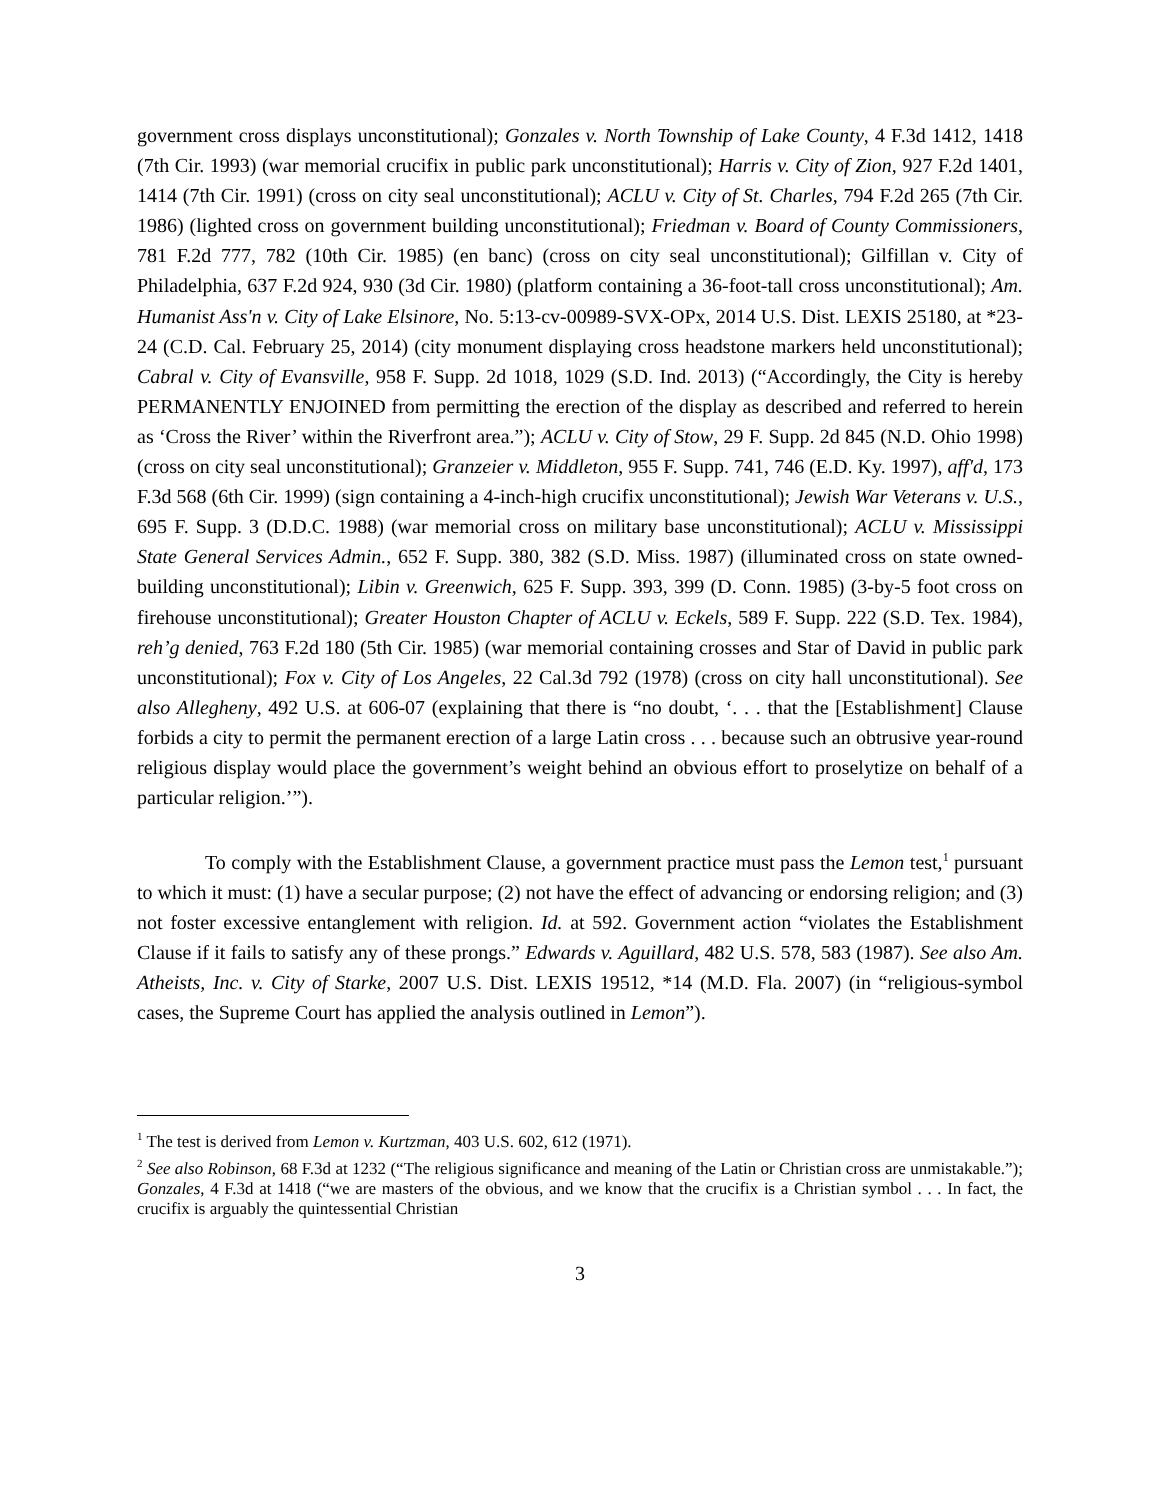government cross displays unconstitutional); Gonzales v. North Township of Lake County, 4 F.3d 1412, 1418 (7th Cir. 1993) (war memorial crucifix in public park unconstitutional); Harris v. City of Zion, 927 F.2d 1401, 1414 (7th Cir. 1991) (cross on city seal unconstitutional); ACLU v. City of St. Charles, 794 F.2d 265 (7th Cir. 1986) (lighted cross on government building unconstitutional); Friedman v. Board of County Commissioners, 781 F.2d 777, 782 (10th Cir. 1985) (en banc) (cross on city seal unconstitutional); Gilfillan v. City of Philadelphia, 637 F.2d 924, 930 (3d Cir. 1980) (platform containing a 36-foot-tall cross unconstitutional); Am. Humanist Ass'n v. City of Lake Elsinore, No. 5:13-cv-00989-SVX-OPx, 2014 U.S. Dist. LEXIS 25180, at *23-24 (C.D. Cal. February 25, 2014) (city monument displaying cross headstone markers held unconstitutional); Cabral v. City of Evansville, 958 F. Supp. 2d 1018, 1029 (S.D. Ind. 2013) (“Accordingly, the City is hereby PERMANENTLY ENJOINED from permitting the erection of the display as described and referred to herein as ‘Cross the River’ within the Riverfront area.”); ACLU v. City of Stow, 29 F. Supp. 2d 845 (N.D. Ohio 1998) (cross on city seal unconstitutional); Granzeier v. Middleton, 955 F. Supp. 741, 746 (E.D. Ky. 1997), aff'd, 173 F.3d 568 (6th Cir. 1999) (sign containing a 4-inch-high crucifix unconstitutional); Jewish War Veterans v. U.S., 695 F. Supp. 3 (D.D.C. 1988) (war memorial cross on military base unconstitutional); ACLU v. Mississippi State General Services Admin., 652 F. Supp. 380, 382 (S.D. Miss. 1987) (illuminated cross on state owned-building unconstitutional); Libin v. Greenwich, 625 F. Supp. 393, 399 (D. Conn. 1985) (3-by-5 foot cross on firehouse unconstitutional); Greater Houston Chapter of ACLU v. Eckels, 589 F. Supp. 222 (S.D. Tex. 1984), reh’g denied, 763 F.2d 180 (5th Cir. 1985) (war memorial containing crosses and Star of David in public park unconstitutional); Fox v. City of Los Angeles, 22 Cal.3d 792 (1978) (cross on city hall unconstitutional). See also Allegheny, 492 U.S. at 606-07 (explaining that there is “no doubt, ‘. . . that the [Establishment] Clause forbids a city to permit the permanent erection of a large Latin cross . . . because such an obtrusive year-round religious display would place the government’s weight behind an obvious effort to proselytize on behalf of a particular religion.’”).
To comply with the Establishment Clause, a government practice must pass the Lemon test,<sup>1</sup> pursuant to which it must: (1) have a secular purpose; (2) not have the effect of advancing or endorsing religion; and (3) not foster excessive entanglement with religion. Id. at 592. Government action “violates the Establishment Clause if it fails to satisfy any of these prongs.” Edwards v. Aguillard, 482 U.S. 578, 583 (1987). See also Am. Atheists, Inc. v. City of Starke, 2007 U.S. Dist. LEXIS 19512, *14 (M.D. Fla. 2007) (in “religious-symbol cases, the Supreme Court has applied the analysis outlined in Lemon”).
<sup>1</sup> The test is derived from Lemon v. Kurtzman, 403 U.S. 602, 612 (1971).
<sup>2</sup> See also Robinson, 68 F.3d at 1232 (“The religious significance and meaning of the Latin or Christian cross are unmistakable.”); Gonzales, 4 F.3d at 1418 (“we are masters of the obvious, and we know that the crucifix is a Christian symbol . . . In fact, the crucifix is arguably the quintessential Christian
3